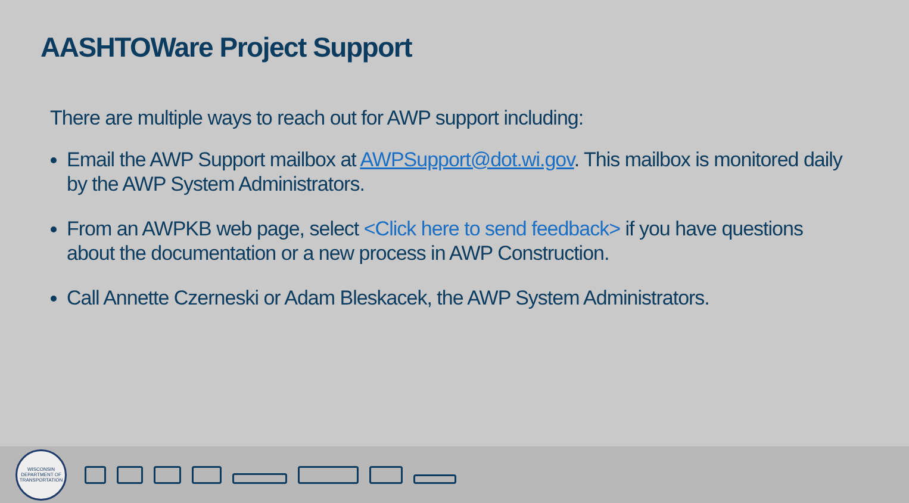AASHTOWare Project Support
There are multiple ways to reach out for AWP support including:
Email the AWP Support mailbox at AWPSupport@dot.wi.gov. This mailbox is monitored daily by the AWP System Administrators.
From an AWPKB web page, select <Click here to send feedback> if you have questions about the documentation or a new process in AWP Construction.
Call Annette Czerneski or Adam Bleskacek, the AWP System Administrators.
WISCONSIN DEPARTMENT OF TRANSPORTATION